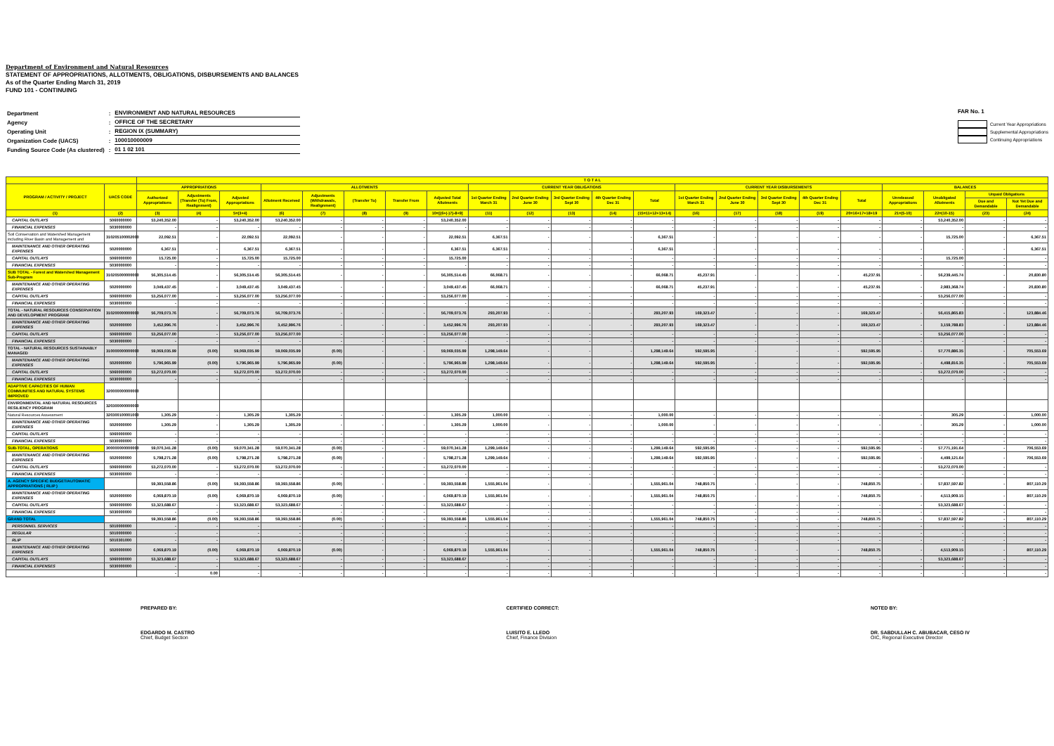Department of Environment and Natural Resources
STATEMENT OF APPROPRIATIONS, ALLOTMENTS, OBLIGATIONS, DISBURSEMENTS AND BALANCES
As of the Quarter Ending March 31, 2019
FUND 101 - CONTINUING
| Department | : | ENVIRONMENT AND NATURAL RESOURCES |
| Agency | : | OFFICE OF THE SECRETARY |
| Operating Unit | : | REGION IX (SUMMARY) |
| Organization Code (UACS) | : | 100010000009 |
| Funding Source Code (As clustered) | : | 01 1 02 101 |
FAR No. 1
Current Year Appropriations
Supplemental Appropriations
Continuing Appropriations
| | | T O T A L | | | | | | | | | | | | | | | | | | | | | |
| --- | --- | --- | --- | --- | --- | --- | --- | --- | --- | --- | --- | --- | --- | --- | --- | --- | --- | --- | --- | --- | --- | --- | --- |
| PROGRAM / ACTIVITY / PROJECT | UACS CODE | APPROPRIATIONS | | | ALLOTMENTS | | | | | CURRENT YEAR OBLIGATIONS | | | | | CURRENT YEAR DISBURSEMENTS | | | | | BALANCES | | | |
| | | Authorized Appropriations | Adjustments (Transfer (To) From, Realignment) | Adjusted Appropriations | Allotment Received | Adjustments (Withdrawals, Realignment) | (Transfer To) | Transfer From | Adjusted Total Allotments | 1st Quarter Ending March 31 | 2nd Quarter Ending June 30 | 3rd Quarter Ending Sept 30 | 4th Quarter Ending Dec 31 | Total | 1st Quarter Ending March 31 | 2nd Quarter Ending June 30 | 3rd Quarter Ending Sept 30 | 4th Quarter Ending Dec 31 | Total | Unreleased Appropriations | Unobligated Allotments | Unpaid Obligations | |
| | | | | | | | | | | | | | | | | | | | | | | Due and Demandable | Not Yet Due and Demandable |
| (1) | (2) | (3) | (4) | 5=(3+4) | (6) | (7) | (8) | (9) | 10=[{6+(-)7}-8+9] | (11) | (12) | (13) | (14) | (15=11+12+13+14) | (16) | (17) | (18) | (19) | 20=16+17+18+19 | 21=(5-10) | 22=(10-15) | (23) | (24) |
| CAPITAL OUTLAYS | 5060000000 | 53,240,352.00 | - | 53,240,352.00 | 53,240,352.00 | - | - | - | 53,240,352.00 | - | - | - | - | - | - | - | - | - | - | - | 53,240,352.00 | - | - |
| FINANCIAL EXPENSES | 5030000000 | - | - | - | - | - | - | - | - | - | - | - | - | - | - | - | - | - | - | - | - | - | - |
| Soil Conservation and Watershed Management including River Basin and Management and | 310205100002000 | 22,092.51 | - | 22,092.51 | 22,092.51 | - | - | - | 22,092.51 | 6,367.51 | - | - | - | 6,367.51 | - | - | - | - | - | - | 15,725.00 | - | 6,367.51 |
| MAINTENANCE AND OTHER OPERATING EXPENSES | 5020000000 | 6,367.51 | - | 6,367.51 | 6,367.51 | - | - | - | 6,367.51 | 6,367.51 | - | - | - | 6,367.51 | - | - | - | - | - | - | - | - | 6,367.51 |
| CAPITAL OUTLAYS | 5060000000 | 15,725.00 | - | 15,725.00 | 15,725.00 | - | - | - | 15,725.00 | - | - | - | - | - | - | - | - | - | - | - | 15,725.00 | - | - |
| FINANCIAL EXPENSES | 5030000000 | - | - | - | - | - | - | - | - | - | - | - | - | - | - | - | - | - | - | - | - | - | - |
| SUB TOTAL - Forest and Watershed Management Sub-Program | 310205000000000 | 56,305,514.45 | - | 56,305,514.45 | 56,305,514.45 | - | - | - | 56,305,514.45 | 66,068.71 | - | - | - | 66,068.71 | 45,237.91 | - | - | - | 45,237.91 | - | 56,239,445.74 | - | 20,830.80 |
| MAINTENANCE AND OTHER OPERATING EXPENSES | 5020000000 | 3,049,437.45 | - | 3,049,437.45 | 3,049,437.45 | - | - | - | 3,049,437.45 | 66,068.71 | - | - | - | 66,068.71 | 45,237.91 | - | - | - | 45,237.91 | - | 2,983,368.74 | - | 20,830.80 |
| CAPITAL OUTLAYS | 5060000000 | 53,256,077.00 | - | 53,256,077.00 | 53,256,077.00 | - | - | - | 53,256,077.00 | - | - | - | - | - | - | - | - | - | - | - | 53,256,077.00 | - | - |
| FINANCIAL EXPENSES | 5030000000 | - | - | - | - | - | - | - | - | - | - | - | - | - | - | - | - | - | - | - | - | - | - |
| TOTAL - NATURAL RESOURCES CONSERVATION AND DEVELOPMENT PROGRAM | 310200000000000 | 56,709,073.76 | - | 56,709,073.76 | 56,709,073.76 | - | - | - | 56,709,073.76 | 293,207.93 | - | - | - | 293,207.93 | 169,323.47 | - | - | - | 169,323.47 | - | 56,415,865.83 | - | 123,884.46 |
| MAINTENANCE AND OTHER OPERATING EXPENSES | 5020000000 | 3,452,996.76 | - | 3,452,996.76 | 3,452,996.76 | - | - | - | 3,452,996.76 | 293,207.93 | - | - | - | 293,207.93 | 169,323.47 | - | - | - | 169,323.47 | - | 3,159,788.83 | - | 123,884.46 |
| CAPITAL OUTLAYS | 5060000000 | 53,256,077.00 | - | 53,256,077.00 | 53,256,077.00 | - | - | - | 53,256,077.00 | - | - | - | - | - | - | - | - | - | - | - | 53,256,077.00 | - | - |
| FINANCIAL EXPENSES | 5030000000 | - | - | - | - | - | - | - | - | - | - | - | - | - | - | - | - | - | - | - | - | - | - |
| TOTAL - NATURAL RESOURCES SUSTAINABLY MANAGED | 310000000000000 | 59,069,035.99 | (0.00) | 59,069,035.99 | 59,069,035.99 | (0.00) | - | - | 59,069,035.99 | 1,298,149.64 | - | - | - | 1,298,149.64 | 592,595.95 | - | - | - | 592,595.95 | - | 57,770,886.35 | - | 705,553.69 |
| MAINTENANCE AND OTHER OPERATING EXPENSES | 5020000000 | 5,796,965.99 | (0.00) | 5,796,965.99 | 5,796,965.99 | (0.00) | - | - | 5,796,965.99 | 1,298,149.64 | - | - | - | 1,298,149.64 | 592,595.95 | - | - | - | 592,595.95 | - | 4,498,816.35 | - | 705,553.69 |
| CAPITAL OUTLAYS | 5060000000 | 53,272,070.00 | - | 53,272,070.00 | 53,272,070.00 | - | - | - | 53,272,070.00 | - | - | - | - | - | - | - | - | - | - | - | 53,272,070.00 | - | - |
| FINANCIAL EXPENSES | 5030000000 | - | - | - | - | - | - | - | - | - | - | - | - | - | - | - | - | - | - | - | - | - | - |
| ADAPTIVE CAPACITIES OF HUMAN COMMUNITIES AND NATURAL SYSTEMS IMPROVED | 320000000000000 | | | | | | | | | | | | | | | | | | | | | | |
| ENVIRONMENTAL AND NATURAL RESOURCES RESILIENCY PROGRAM | 320300000000000 | | | | | | | | | | | | | | | | | | | | | | |
| Natural Resources Assessment | 320300100001000 | 1,305.29 | - | 1,305.29 | 1,305.29 | - | - | - | 1,305.29 | 1,000.00 | - | - | - | 1,000.00 | - | - | - | - | - | - | 305.29 | - | 1,000.00 |
| MAINTENANCE AND OTHER OPERATING EXPENSES | 5020000000 | 1,305.29 | - | 1,305.29 | 1,305.29 | - | - | - | 1,305.29 | 1,000.00 | - | - | - | 1,000.00 | - | - | - | - | - | - | 305.29 | - | 1,000.00 |
| CAPITAL OUTLAYS | 5060000000 | - | - | - | - | - | - | - | - | - | - | - | - | - | - | - | - | - | - | - | - | - | - |
| FINANCIAL EXPENSES | 5030000000 | - | - | - | - | - | - | - | - | - | - | - | - | - | - | - | - | - | - | - | - | - | - |
| SUB-TOTAL, OPERATIONS | 300000000000000 | 59,070,341.28 | (0.00) | 59,070,341.28 | 59,070,341.28 | (0.00) | - | - | 59,070,341.28 | 1,299,149.64 | - | - | - | 1,299,149.64 | 592,595.95 | - | - | - | 592,595.95 | - | 57,771,191.64 | - | 706,553.69 |
| MAINTENANCE AND OTHER OPERATING EXPENSES | 5020000000 | 5,798,271.28 | (0.00) | 5,798,271.28 | 5,798,271.28 | (0.00) | - | - | 5,798,271.28 | 1,299,149.64 | - | - | - | 1,299,149.64 | 592,595.95 | - | - | - | 592,595.95 | - | 4,499,121.64 | - | 706,553.69 |
| CAPITAL OUTLAYS | 5060000000 | 53,272,070.00 | - | 53,272,070.00 | 53,272,070.00 | - | - | - | 53,272,070.00 | - | - | - | - | - | - | - | - | - | - | - | 53,272,070.00 | - | - |
| FINANCIAL EXPENSES | 5030000000 | - | - | - | - | - | - | - | - | - | - | - | - | - | - | - | - | - | - | - | - | - | - |
| A. AGENCY SPECIFIC BUDGET/AUTOMATIC APPROPRIATIONS ( RLIP ) | | 59,393,558.86 | (0.00) | 59,393,558.86 | 59,393,558.86 | (0.00) | - | - | 59,393,558.86 | 1,555,961.04 | - | - | - | 1,555,961.04 | 748,850.75 | - | - | - | 748,850.75 | - | 57,837,597.82 | - | 807,110.29 |
| MAINTENANCE AND OTHER OPERATING EXPENSES | 5020000000 | 6,069,870.19 | (0.00) | 6,069,870.19 | 6,069,870.19 | (0.00) | - | - | 6,069,870.19 | 1,555,961.04 | - | - | - | 1,555,961.04 | 748,850.75 | - | - | - | 748,850.75 | - | 4,513,909.15 | - | 807,110.29 |
| CAPITAL OUTLAYS | 5060000000 | 53,323,688.67 | - | 53,323,688.67 | 53,323,688.67 | - | - | - | 53,323,688.67 | - | - | - | - | - | - | - | - | - | - | - | 53,323,688.67 | - | - |
| FINANCIAL EXPENSES | 5030000000 | - | - | - | - | - | - | - | - | - | - | - | - | - | - | - | - | - | - | - | - | - | - |
| GRAND TOTAL | | 59,393,558.86 | (0.00) | 59,393,558.86 | 59,393,558.86 | (0.00) | - | - | 59,393,558.86 | 1,555,961.04 | - | - | - | 1,555,961.04 | 748,850.75 | - | - | - | 748,850.75 | - | 57,837,597.82 | - | 807,110.29 |
| PERSONNEL SERVICES | 5010000000 | - | - | - | - | - | - | - | - | - | - | - | - | - | - | - | - | - | - | - | - | - | - |
| REGULAR | 5010000000 | - | - | - | - | - | - | - | - | - | - | - | - | - | - | - | - | - | - | - | - | - | - |
| RLIP | 5010301000 | - | - | - | - | - | - | - | - | - | - | - | - | - | - | - | - | - | - | - | - | - | - |
| MAINTENANCE AND OTHER OPERATING EXPENSES | 5020000000 | 6,069,870.19 | (0.00) | 6,069,870.19 | 6,069,870.19 | (0.00) | - | - | 6,069,870.19 | 1,555,961.04 | - | - | - | 1,555,961.04 | 748,850.75 | - | - | - | 748,850.75 | - | 4,513,909.15 | - | 807,110.29 |
| CAPITAL OUTLAYS | 5060000000 | 53,323,688.67 | - | 53,323,688.67 | 53,323,688.67 | - | - | - | 53,323,688.67 | - | - | - | - | - | - | - | - | - | - | - | 53,323,688.67 | - | - |
| FINANCIAL EXPENSES | 5030000000 | - | - | - | - | - | - | - | - | - | - | - | - | - | - | - | - | - | - | - | - | - | - |
| | | - | 0.00 | - | - | - | - | - | - | - | - | - | - | - | - | - | - | - | - | - | - | - | - |
PREPARED BY:
EDGARDO M. CASTRO
Chief, Budget Section
CERTIFIED CORRECT:
LUISITO E. LLEDO
Chief, Finance Division
NOTED BY:
DR. SABDULLAH C. ABUBACAR, CESO IV
OIC, Regional Executive Director